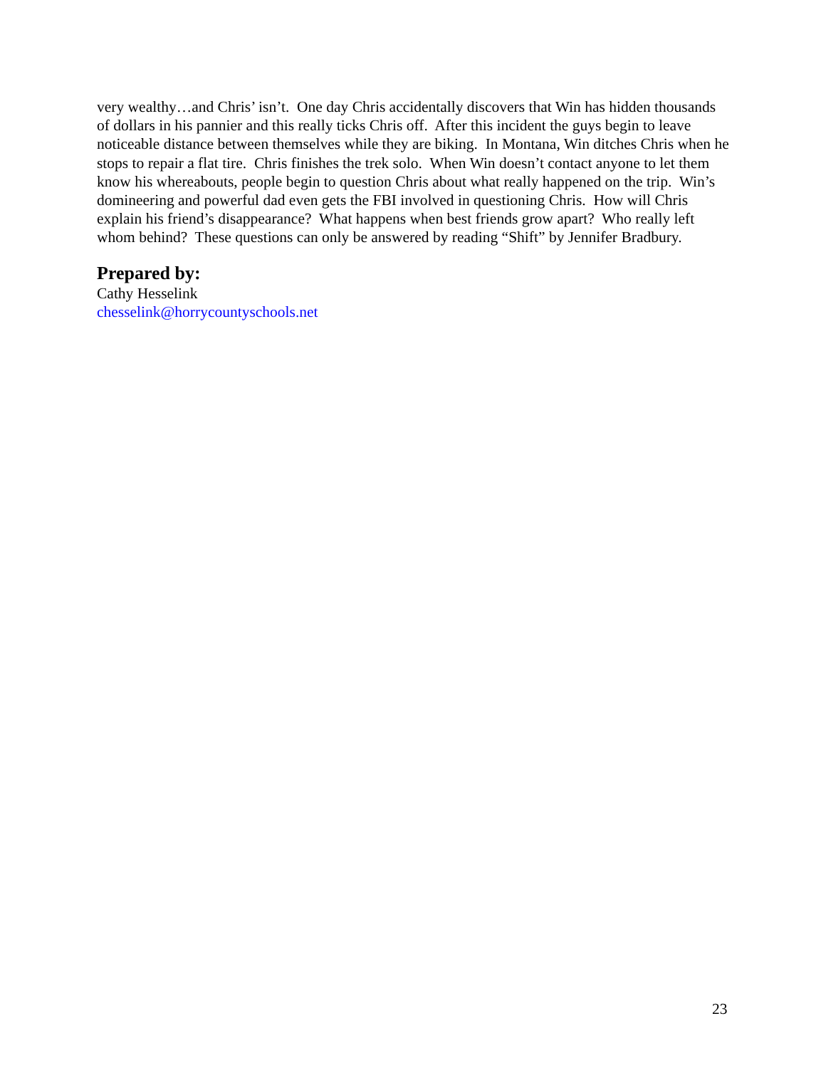very wealthy…and Chris’ isn’t. One day Chris accidentally discovers that Win has hidden thousands of dollars in his pannier and this really ticks Chris off. After this incident the guys begin to leave noticeable distance between themselves while they are biking. In Montana, Win ditches Chris when he stops to repair a flat tire. Chris finishes the trek solo. When Win doesn’t contact anyone to let them know his whereabouts, people begin to question Chris about what really happened on the trip. Win’s domineering and powerful dad even gets the FBI involved in questioning Chris. How will Chris explain his friend’s disappearance? What happens when best friends grow apart? Who really left whom behind? These questions can only be answered by reading “Shift” by Jennifer Bradbury.
Prepared by:
Cathy Hesselink
chesselink@horrycountyschools.net
23